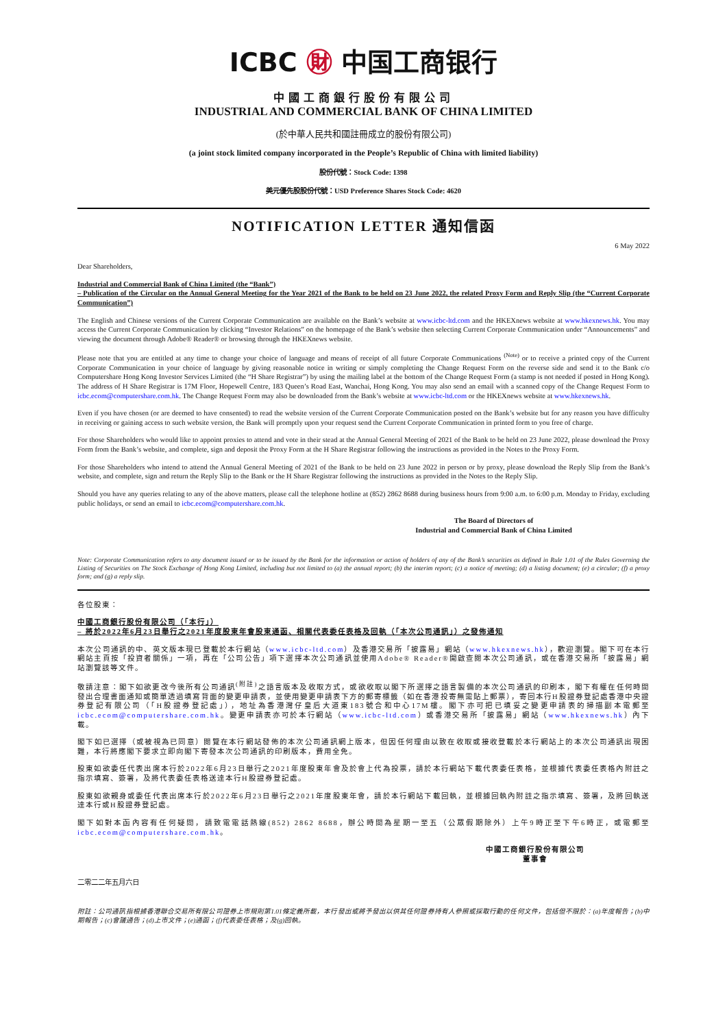ICBC ㊖ 中国工商银行
中國工商銀行股份有限公司
INDUSTRIAL AND COMMERCIAL BANK OF CHINA LIMITED
(於中華人民共和國註冊成立的股份有限公司)
(a joint stock limited company incorporated in the People’s Republic of China with limited liability)
股份代號：Stock Code: 1398
美元優先股股份代號：USD Preference Shares Stock Code: 4620
NOTIFICATION LETTER 通知信函
6 May 2022
Dear Shareholders,
Industrial and Commercial Bank of China Limited (the “Bank”)
– Publication of the Circular on the Annual General Meeting for the Year 2021 of the Bank to be held on 23 June 2022, the related Proxy Form and Reply Slip (the “Current Corporate Communication”)
The English and Chinese versions of the Current Corporate Communication are available on the Bank’s website at www.icbc-ltd.com and the HKEXnews website at www.hkexnews.hk. You may access the Current Corporate Communication by clicking “Investor Relations” on the homepage of the Bank’s website then selecting Current Corporate Communication under “Announcements” and viewing the document through Adobe® Reader® or browsing through the HKEXnews website.
Please note that you are entitled at any time to change your choice of language and means of receipt of all future Corporate Communications <sup>(Note)</sup> or to receive a printed copy of the Current Corporate Communication in your choice of language by giving reasonable notice in writing or simply completing the Change Request Form on the reverse side and send it to the Bank c/o Computershare Hong Kong Investor Services Limited (the “H Share Registrar”) by using the mailing label at the bottom of the Change Request Form (a stamp is not needed if posted in Hong Kong). The address of H Share Registrar is 17M Floor, Hopewell Centre, 183 Queen’s Road East, Wanchai, Hong Kong. You may also send an email with a scanned copy of the Change Request Form to icbc.ecom@computershare.com.hk. The Change Request Form may also be downloaded from the Bank’s website at www.icbc-ltd.com or the HKEXnews website at www.hkexnews.hk.
Even if you have chosen (or are deemed to have consented) to read the website version of the Current Corporate Communication posted on the Bank’s website but for any reason you have difficulty in receiving or gaining access to such website version, the Bank will promptly upon your request send the Current Corporate Communication in printed form to you free of charge.
For those Shareholders who would like to appoint proxies to attend and vote in their stead at the Annual General Meeting of 2021 of the Bank to be held on 23 June 2022, please download the Proxy Form from the Bank’s website, and complete, sign and deposit the Proxy Form at the H Share Registrar following the instructions as provided in the Notes to the Proxy Form.
For those Shareholders who intend to attend the Annual General Meeting of 2021 of the Bank to be held on 23 June 2022 in person or by proxy, please download the Reply Slip from the Bank’s website, and complete, sign and return the Reply Slip to the Bank or the H Share Registrar following the instructions as provided in the Notes to the Reply Slip.
Should you have any queries relating to any of the above matters, please call the telephone hotline at (852) 2862 8688 during business hours from 9:00 a.m. to 6:00 p.m. Monday to Friday, excluding public holidays, or send an email to icbc.ecom@computershare.com.hk.
The Board of Directors of
Industrial and Commercial Bank of China Limited
Note: Corporate Communication refers to any document issued or to be issued by the Bank for the information or action of holders of any of the Bank’s securities as defined in Rule 1.01 of the Rules Governing the Listing of Securities on The Stock Exchange of Hong Kong Limited, including but not limited to (a) the annual report; (b) the interim report; (c) a notice of meeting; (d) a listing document; (e) a circular; (f) a proxy form; and (g) a reply slip.
各位股東：
中國工商銀行股份有限公司（「本行」）
– 將於2022年6月23日舉行之2021年度股東年會股東通函、相關代表委任表格及回執（「本次公司通訊」）之發佈通知
本次公司通訊的中、英文版本現已登載於本行網站（www.icbc-ltd.com）及香港交易所「披露易」網站（www.hkexnews.hk），歡迎瀏覽。閣下可在本行網站主頁按「投資者關係」一項，再在「公司公告」項下選擇本次公司通訊並使用Adobe® Reader®開啟查閱本次公司通訊，或在香港交易所「披露易」網站瀏覽該等文件。
敬請注意：閣下如欲更改今後所有公司通訊<sup>(附註)</sup>之語言版本及收取方式，或欲收取以閣下所選擇之語言製備的本次公司通訊的印刷本，閣下有權在任何時間發出合理書面通知或簡單透過填寫背面的變更申請表，並使用變更申請表下方的郵寄標籤（如在香港投寄無需貼上郵票），寄回本行H股證券登記處香港中央證券登記有限公司（「H股證券登記處」），地址為香港灣仔皇后大道東183號合和中心17M樓。閣下亦可把已填妥之變更申請表的掃描副本電郵至 icbc.ecom@computershare.com.hk。變更申請表亦可於本行網站（www.icbc-ltd.com）或香港交易所「披露易」網站（www.hkexnews.hk）內下載。
閣下如已選擇（或被視為已同意）閱覽在本行網站發佈的本次公司通訊網上版本，但因任何理由以致在收取或接收登載於本行網站上的本次公司通訊出現困難，本行將應閣下要求立即向閣下寄發本次公司通訊的印刷版本，費用全免。
股東如欲委任代表出席本行於2022年6月23日舉行之2021年度股東年會及於會上代為投票，請於本行網站下載代表委任表格，並根據代表委任表格內附註之指示填寫、簽署，及將代表委任表格送達本行H股證券登記處。
股東如欲親身或委任代表出席本行於2022年6月23日舉行之2021年度股東年會，請於本行網站下載回執，並根據回執內附註之指示填寫、簽署，及將回執送達本行或H股證券登記處。
閣下如對本函內容有任何疑問，請致電電話熱線(852) 2862 8688，辦公時間為星期一至五（公眾假期除外）上午9時正至下午6時正，或電郵至 icbc.ecom@computershare.com.hk。
中國工商銀行股份有限公司
董事會
二零二二年五月六日
附註：公司通訊指根據香港聯合交易所有限公司證券上市規則第1.01條定義所載，本行發出或將予發出以供其任何證券持有人參照或採取行動的任何文件，包括但不限於：(a)年度報告；(b)中期報告；(c)會議通告；(d)上市文件；(e)通函；(f)代表委任表格；及(g)回執。